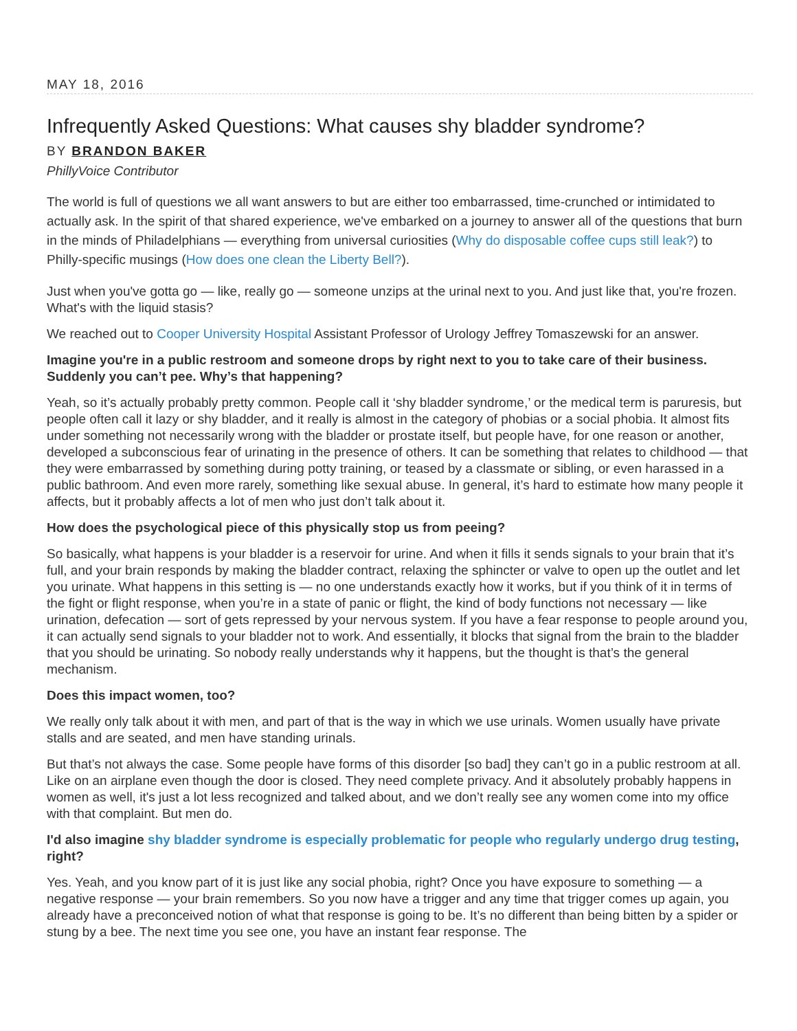MAY 18, 2016
Infrequently Asked Questions: What causes shy bladder syndrome?
BY BRANDON BAKER
PhillyVoice Contributor
The world is full of questions we all want answers to but are either too embarrassed, time-crunched or intimidated to actually ask. In the spirit of that shared experience, we've embarked on a journey to answer all of the questions that burn in the minds of Philadelphians — everything from universal curiosities (Why do disposable coffee cups still leak?) to Philly-specific musings (How does one clean the Liberty Bell?).
Just when you've gotta go — like, really go — someone unzips at the urinal next to you. And just like that, you're frozen. What's with the liquid stasis?
We reached out to Cooper University Hospital Assistant Professor of Urology Jeffrey Tomaszewski for an answer.
Imagine you're in a public restroom and someone drops by right next to you to take care of their business. Suddenly you can’t pee. Why’s that happening?
Yeah, so it’s actually probably pretty common. People call it ‘shy bladder syndrome,’ or the medical term is paruresis, but people often call it lazy or shy bladder, and it really is almost in the category of phobias or a social phobia. It almost fits under something not necessarily wrong with the bladder or prostate itself, but people have, for one reason or another, developed a subconscious fear of urinating in the presence of others. It can be something that relates to childhood — that they were embarrassed by something during potty training, or teased by a classmate or sibling, or even harassed in a public bathroom. And even more rarely, something like sexual abuse. In general, it’s hard to estimate how many people it affects, but it probably affects a lot of men who just don’t talk about it.
How does the psychological piece of this physically stop us from peeing?
So basically, what happens is your bladder is a reservoir for urine. And when it fills it sends signals to your brain that it’s full, and your brain responds by making the bladder contract, relaxing the sphincter or valve to open up the outlet and let you urinate. What happens in this setting is — no one understands exactly how it works, but if you think of it in terms of the fight or flight response, when you’re in a state of panic or flight, the kind of body functions not necessary — like urination, defecation — sort of gets repressed by your nervous system. If you have a fear response to people around you, it can actually send signals to your bladder not to work. And essentially, it blocks that signal from the brain to the bladder that you should be urinating. So nobody really understands why it happens, but the thought is that’s the general mechanism.
Does this impact women, too?
We really only talk about it with men, and part of that is the way in which we use urinals. Women usually have private stalls and are seated, and men have standing urinals.
But that’s not always the case. Some people have forms of this disorder [so bad] they can’t go in a public restroom at all. Like on an airplane even though the door is closed. They need complete privacy. And it absolutely probably happens in women as well, it's just a lot less recognized and talked about, and we don’t really see any women come into my office with that complaint. But men do.
I'd also imagine shy bladder syndrome is especially problematic for people who regularly undergo drug testing, right?
Yes. Yeah, and you know part of it is just like any social phobia, right? Once you have exposure to something — a negative response — your brain remembers. So you now have a trigger and any time that trigger comes up again, you already have a preconceived notion of what that response is going to be. It’s no different than being bitten by a spider or stung by a bee. The next time you see one, you have an instant fear response. The